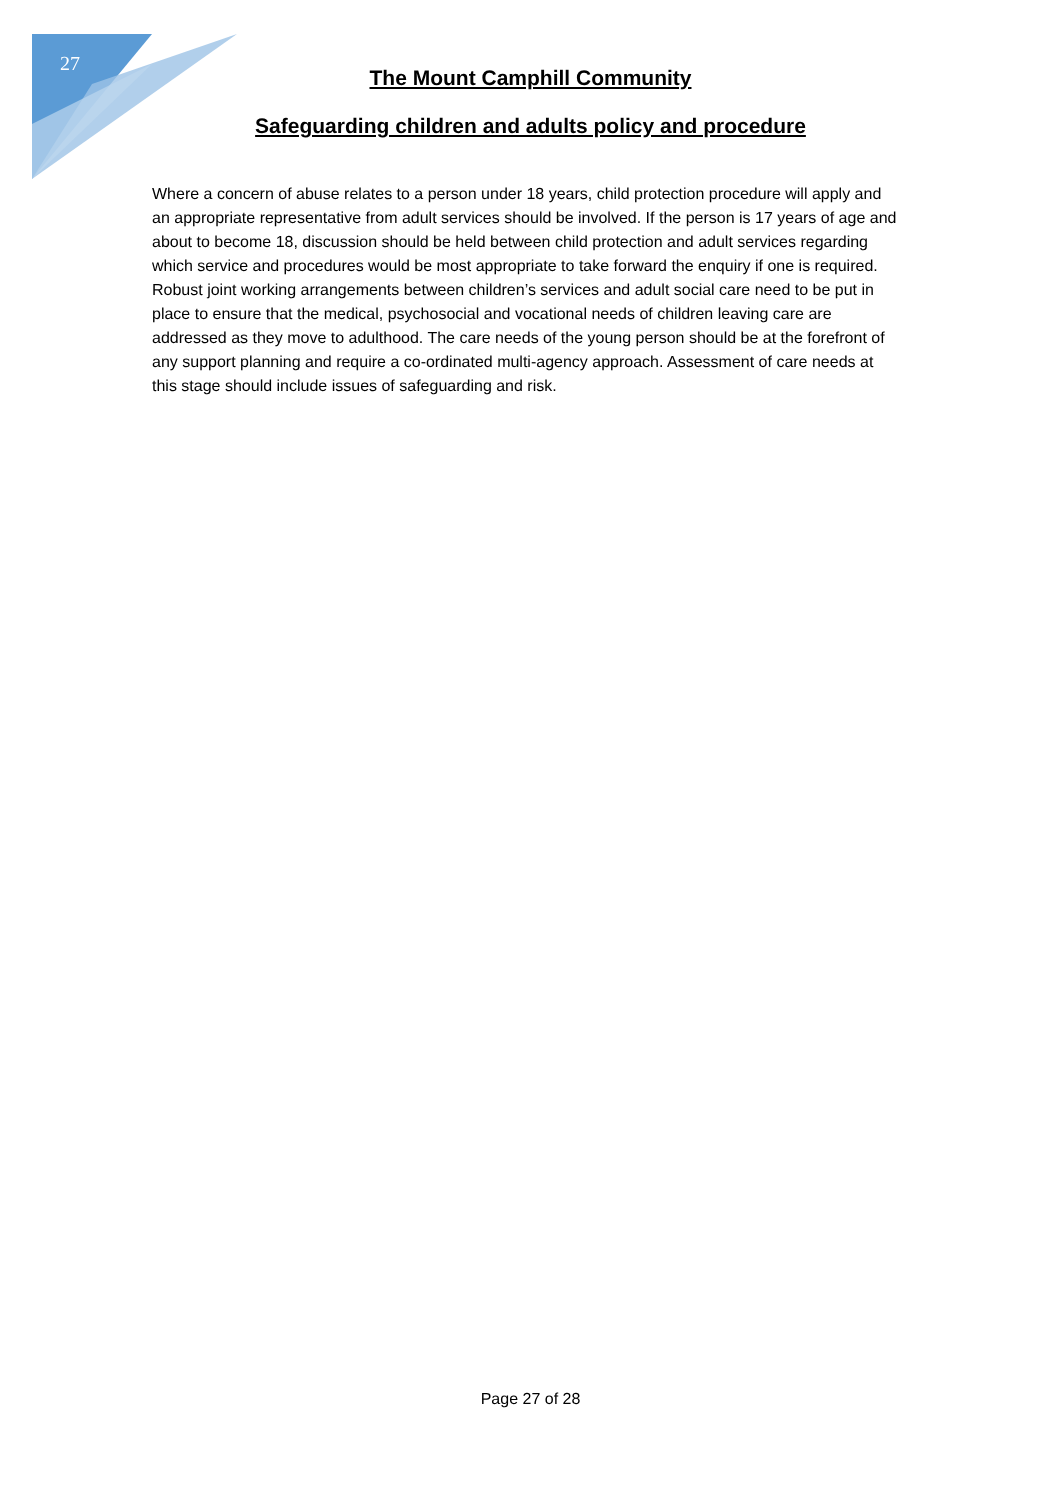27
The Mount Camphill Community
Safeguarding children and adults policy and procedure
Where a concern of abuse relates to a person under 18 years, child protection procedure will apply and an appropriate representative from adult services should be involved. If the person is 17 years of age and about to become 18, discussion should be held between child protection and adult services regarding which service and procedures would be most appropriate to take forward the enquiry if one is required.
Robust joint working arrangements between children’s services and adult social care need to be put in place to ensure that the medical, psychosocial and vocational needs of children leaving care are addressed as they move to adulthood. The care needs of the young person should be at the forefront of any support planning and require a co-ordinated multi-agency approach. Assessment of care needs at this stage should include issues of safeguarding and risk.
Page 27 of 28